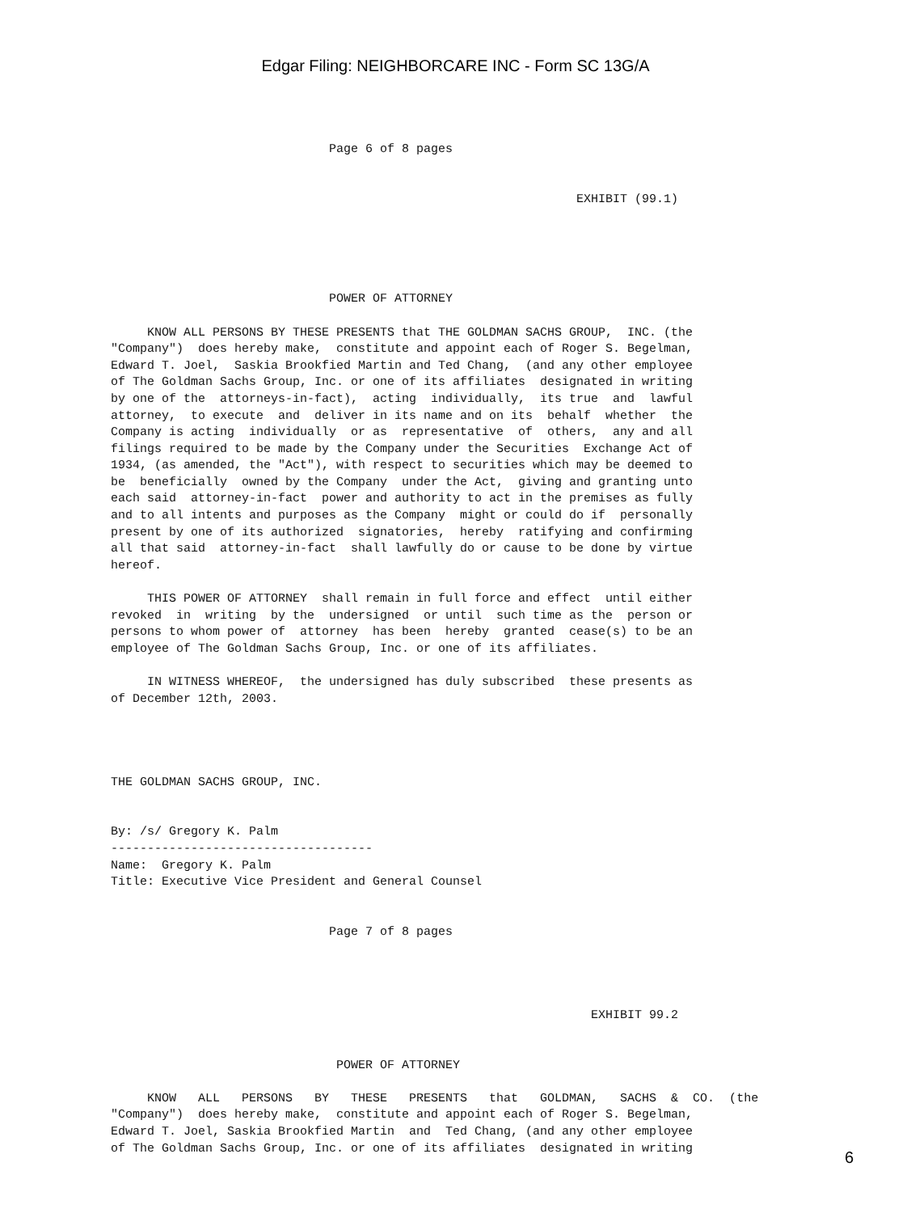Edgar Filing: NEIGHBORCARE INC - Form SC 13G/A
                              Page 6 of 8 pages


                                                                EXHIBIT (99.1)





                              POWER OF ATTORNEY

     KNOW ALL PERSONS BY THESE PRESENTS that THE GOLDMAN SACHS GROUP,  INC. (the
"Company")  does hereby make,  constitute and appoint each of Roger S. Begelman,
Edward T. Joel,  Saskia Brookfied Martin and Ted Chang,  (and any other employee
of The Goldman Sachs Group, Inc. or one of its affiliates  designated in writing
by one of the  attorneys-in-fact),  acting  individually,  its true  and  lawful
attorney,  to execute  and  deliver in its name and on its  behalf  whether  the
Company is acting  individually  or as  representative  of  others,  any and all
filings required to be made by the Company under the Securities  Exchange Act of
1934, (as amended, the "Act"), with respect to securities which may be deemed to
be  beneficially  owned by the Company  under the Act,  giving and granting unto
each said  attorney-in-fact  power and authority to act in the premises as fully
and to all intents and purposes as the Company  might or could do if  personally
present by one of its authorized  signatories,  hereby  ratifying and confirming
all that said  attorney-in-fact  shall lawfully do or cause to be done by virtue
hereof.

     THIS POWER OF ATTORNEY  shall remain in full force and effect  until either
revoked  in  writing  by the  undersigned  or until  such time as the  person or
persons to whom power of  attorney  has been  hereby  granted  cease(s) to be an
employee of The Goldman Sachs Group, Inc. or one of its affiliates.

     IN WITNESS WHEREOF,  the undersigned has duly subscribed  these presents as
of December 12th, 2003.




THE GOLDMAN SACHS GROUP, INC.


By: /s/ Gregory K. Palm
------------------------------------
Name:  Gregory K. Palm
Title: Executive Vice President and General Counsel


                              Page 7 of 8 pages




                                                                  EXHIBIT 99.2


                               POWER OF ATTORNEY

     KNOW   ALL   PERSONS   BY   THESE   PRESENTS   that   GOLDMAN,   SACHS  &  CO.  (the
"Company")  does hereby make,  constitute and appoint each of Roger S. Begelman,
Edward T. Joel, Saskia Brookfied Martin  and  Ted Chang, (and any other employee
of The Goldman Sachs Group, Inc. or one of its affiliates  designated in writing
6